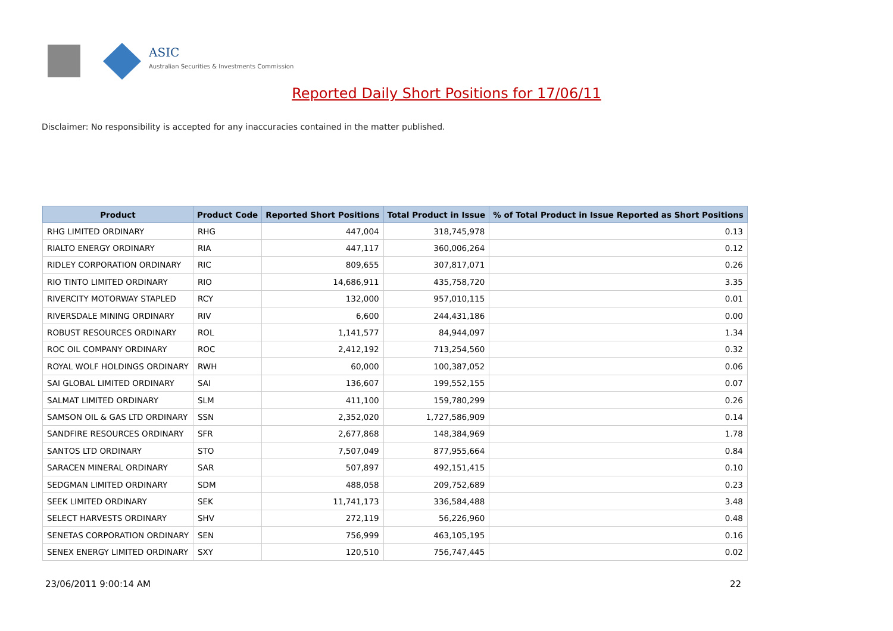ASIC
Australian Securities & Investments Commission
Reported Daily Short Positions for 17/06/11
Disclaimer: No responsibility is accepted for any inaccuracies contained in the matter published.
| Product | Product Code | Reported Short Positions | Total Product in Issue | % of Total Product in Issue Reported as Short Positions |
| --- | --- | --- | --- | --- |
| RHG LIMITED ORDINARY | RHG | 447,004 | 318,745,978 | 0.13 |
| RIALTO ENERGY ORDINARY | RIA | 447,117 | 360,006,264 | 0.12 |
| RIDLEY CORPORATION ORDINARY | RIC | 809,655 | 307,817,071 | 0.26 |
| RIO TINTO LIMITED ORDINARY | RIO | 14,686,911 | 435,758,720 | 3.35 |
| RIVERCITY MOTORWAY STAPLED | RCY | 132,000 | 957,010,115 | 0.01 |
| RIVERSDALE MINING ORDINARY | RIV | 6,600 | 244,431,186 | 0.00 |
| ROBUST RESOURCES ORDINARY | ROL | 1,141,577 | 84,944,097 | 1.34 |
| ROC OIL COMPANY ORDINARY | ROC | 2,412,192 | 713,254,560 | 0.32 |
| ROYAL WOLF HOLDINGS ORDINARY | RWH | 60,000 | 100,387,052 | 0.06 |
| SAI GLOBAL LIMITED ORDINARY | SAI | 136,607 | 199,552,155 | 0.07 |
| SALMAT LIMITED ORDINARY | SLM | 411,100 | 159,780,299 | 0.26 |
| SAMSON OIL & GAS LTD ORDINARY | SSN | 2,352,020 | 1,727,586,909 | 0.14 |
| SANDFIRE RESOURCES ORDINARY | SFR | 2,677,868 | 148,384,969 | 1.78 |
| SANTOS LTD ORDINARY | STO | 7,507,049 | 877,955,664 | 0.84 |
| SARACEN MINERAL ORDINARY | SAR | 507,897 | 492,151,415 | 0.10 |
| SEDGMAN LIMITED ORDINARY | SDM | 488,058 | 209,752,689 | 0.23 |
| SEEK LIMITED ORDINARY | SEK | 11,741,173 | 336,584,488 | 3.48 |
| SELECT HARVESTS ORDINARY | SHV | 272,119 | 56,226,960 | 0.48 |
| SENETAS CORPORATION ORDINARY | SEN | 756,999 | 463,105,195 | 0.16 |
| SENEX ENERGY LIMITED ORDINARY | SXY | 120,510 | 756,747,445 | 0.02 |
23/06/2011 9:00:14 AM 22